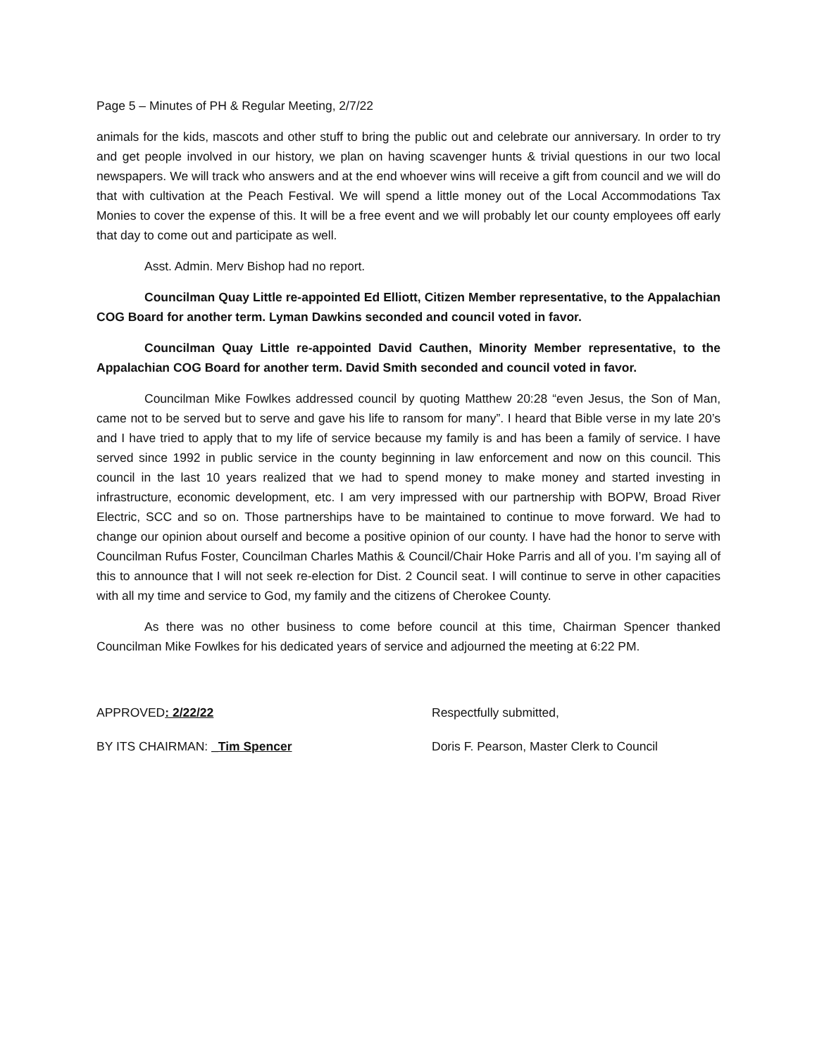Page 5 – Minutes of PH & Regular Meeting, 2/7/22
animals for the kids, mascots and other stuff to bring the public out and celebrate our anniversary. In order to try and get people involved in our history, we plan on having scavenger hunts & trivial questions in our two local newspapers. We will track who answers and at the end whoever wins will receive a gift from council and we will do that with cultivation at the Peach Festival. We will spend a little money out of the Local Accommodations Tax Monies to cover the expense of this. It will be a free event and we will probably let our county employees off early that day to come out and participate as well.
Asst. Admin. Merv Bishop had no report.
Councilman Quay Little re-appointed Ed Elliott, Citizen Member representative, to the Appalachian COG Board for another term. Lyman Dawkins seconded and council voted in favor.
Councilman Quay Little re-appointed David Cauthen, Minority Member representative, to the Appalachian COG Board for another term. David Smith seconded and council voted in favor.
Councilman Mike Fowlkes addressed council by quoting Matthew 20:28 “even Jesus, the Son of Man, came not to be served but to serve and gave his life to ransom for many”. I heard that Bible verse in my late 20’s and I have tried to apply that to my life of service because my family is and has been a family of service. I have served since 1992 in public service in the county beginning in law enforcement and now on this council. This council in the last 10 years realized that we had to spend money to make money and started investing in infrastructure, economic development, etc. I am very impressed with our partnership with BOPW, Broad River Electric, SCC and so on. Those partnerships have to be maintained to continue to move forward. We had to change our opinion about ourself and become a positive opinion of our county. I have had the honor to serve with Councilman Rufus Foster, Councilman Charles Mathis & Council/Chair Hoke Parris and all of you. I’m saying all of this to announce that I will not seek re-election for Dist. 2 Council seat. I will continue to serve in other capacities with all my time and service to God, my family and the citizens of Cherokee County.
As there was no other business to come before council at this time, Chairman Spencer thanked Councilman Mike Fowlkes for his dedicated years of service and adjourned the meeting at 6:22 PM.
APPROVED: 2/22/22 Respectfully submitted,
BY ITS CHAIRMAN: _Tim Spencer Doris F. Pearson, Master Clerk to Council